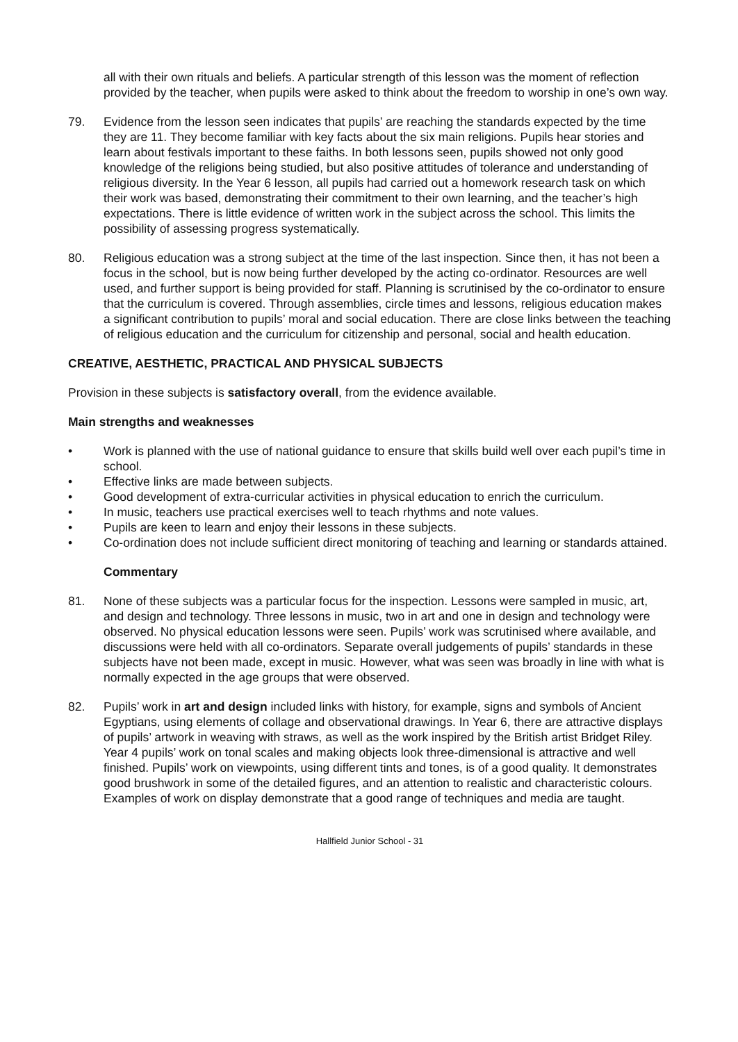all with their own rituals and beliefs. A particular strength of this lesson was the moment of reflection provided by the teacher, when pupils were asked to think about the freedom to worship in one’s own way.
79. Evidence from the lesson seen indicates that pupils’ are reaching the standards expected by the time they are 11. They become familiar with key facts about the six main religions. Pupils hear stories and learn about festivals important to these faiths. In both lessons seen, pupils showed not only good knowledge of the religions being studied, but also positive attitudes of tolerance and understanding of religious diversity. In the Year 6 lesson, all pupils had carried out a homework research task on which their work was based, demonstrating their commitment to their own learning, and the teacher’s high expectations. There is little evidence of written work in the subject across the school. This limits the possibility of assessing progress systematically.
80. Religious education was a strong subject at the time of the last inspection. Since then, it has not been a focus in the school, but is now being further developed by the acting co-ordinator. Resources are well used, and further support is being provided for staff. Planning is scrutinised by the co-ordinator to ensure that the curriculum is covered. Through assemblies, circle times and lessons, religious education makes a significant contribution to pupils’ moral and social education. There are close links between the teaching of religious education and the curriculum for citizenship and personal, social and health education.
CREATIVE, AESTHETIC, PRACTICAL AND PHYSICAL SUBJECTS
Provision in these subjects is satisfactory overall, from the evidence available.
Main strengths and weaknesses
• Work is planned with the use of national guidance to ensure that skills build well over each pupil’s time in school.
• Effective links are made between subjects.
• Good development of extra-curricular activities in physical education to enrich the curriculum.
• In music, teachers use practical exercises well to teach rhythms and note values.
• Pupils are keen to learn and enjoy their lessons in these subjects.
• Co-ordination does not include sufficient direct monitoring of teaching and learning or standards attained.
Commentary
81. None of these subjects was a particular focus for the inspection. Lessons were sampled in music, art, and design and technology. Three lessons in music, two in art and one in design and technology were observed. No physical education lessons were seen. Pupils’ work was scrutinised where available, and discussions were held with all co-ordinators. Separate overall judgements of pupils’ standards in these subjects have not been made, except in music. However, what was seen was broadly in line with what is normally expected in the age groups that were observed.
82. Pupils’ work in art and design included links with history, for example, signs and symbols of Ancient Egyptians, using elements of collage and observational drawings. In Year 6, there are attractive displays of pupils’ artwork in weaving with straws, as well as the work inspired by the British artist Bridget Riley. Year 4 pupils’ work on tonal scales and making objects look three-dimensional is attractive and well finished. Pupils’ work on viewpoints, using different tints and tones, is of a good quality. It demonstrates good brushwork in some of the detailed figures, and an attention to realistic and characteristic colours. Examples of work on display demonstrate that a good range of techniques and media are taught.
Hallfield Junior School - 31